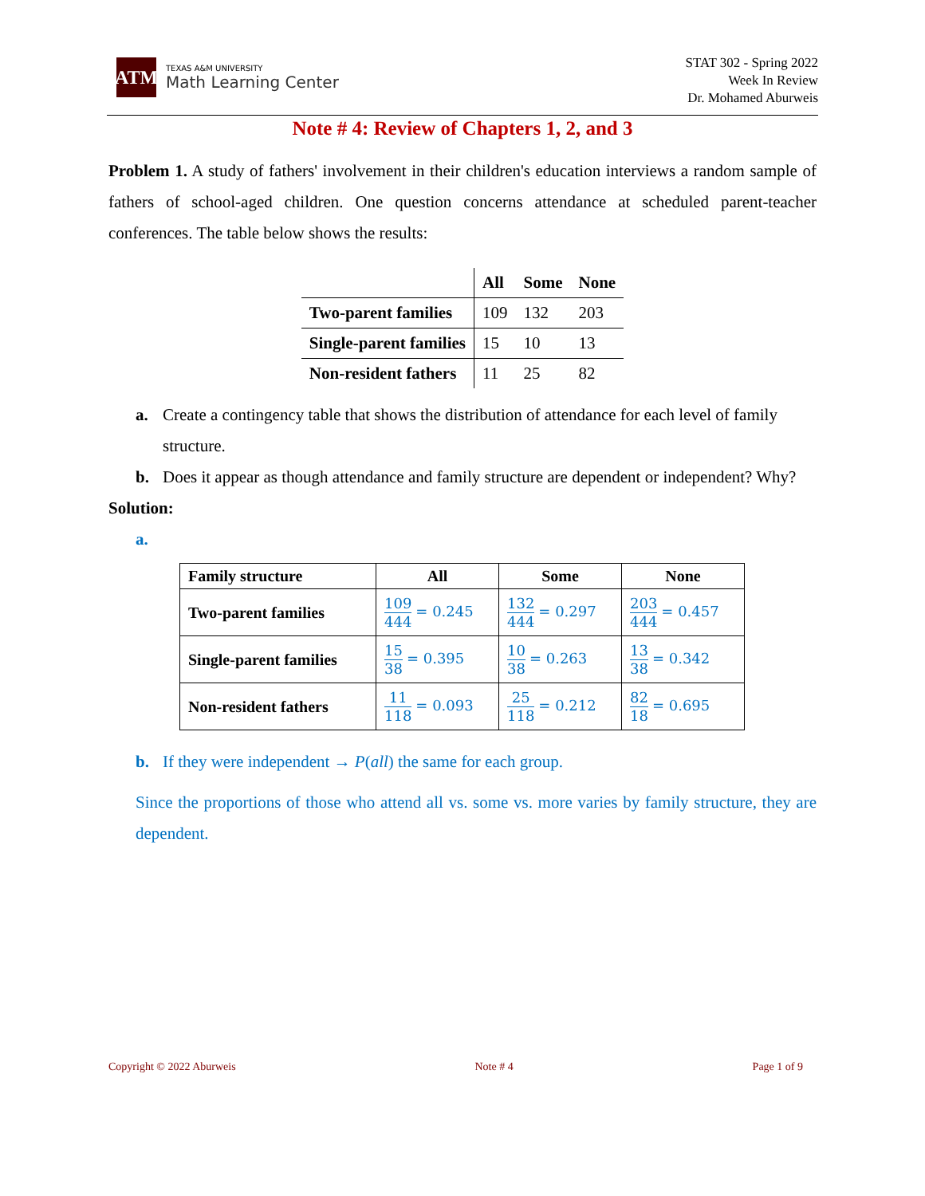ATM
TEXAS A&M UNIVERSITY
Math Learning Center
STAT 302 - Spring 2022
Week In Review
Dr. Mohamed Aburweis
Note # 4: Review of Chapters 1, 2, and 3
Problem 1. A study of fathers' involvement in their children's education interviews a random sample of fathers of school-aged children. One question concerns attendance at scheduled parent-teacher conferences. The table below shows the results:
| | All | Some | None |
| --- | --- | --- | --- |
| Two-parent families | 109 | 132 | 203 |
| Single-parent families | 15 | 10 | 13 |
| Non-resident fathers | 11 | 25 | 82 |
a. Create a contingency table that shows the distribution of attendance for each level of family structure.
b. Does it appear as though attendance and family structure are dependent or independent? Why?
Solution:
a.
| Family structure | All | Some | None |
| --- | --- | --- | --- |
| Two-parent families | 109 444 = 0.245 | 132 444 = 0.297 | 203 444 = 0.457 |
| Single-parent families | 15 38 = 0.395 | 10 38 = 0.263 | 13 38 = 0.342 |
| Non-resident fathers | 11 118 = 0.093 | 25 118 = 0.212 | 82 18 = 0.695 |
b. If they were independent → P(all) the same for each group.
Since the proportions of those who attend all vs. some vs. more varies by family structure, they are dependent.
Copyright © 2022 Aburweis Note # 4 Page 1 of 9